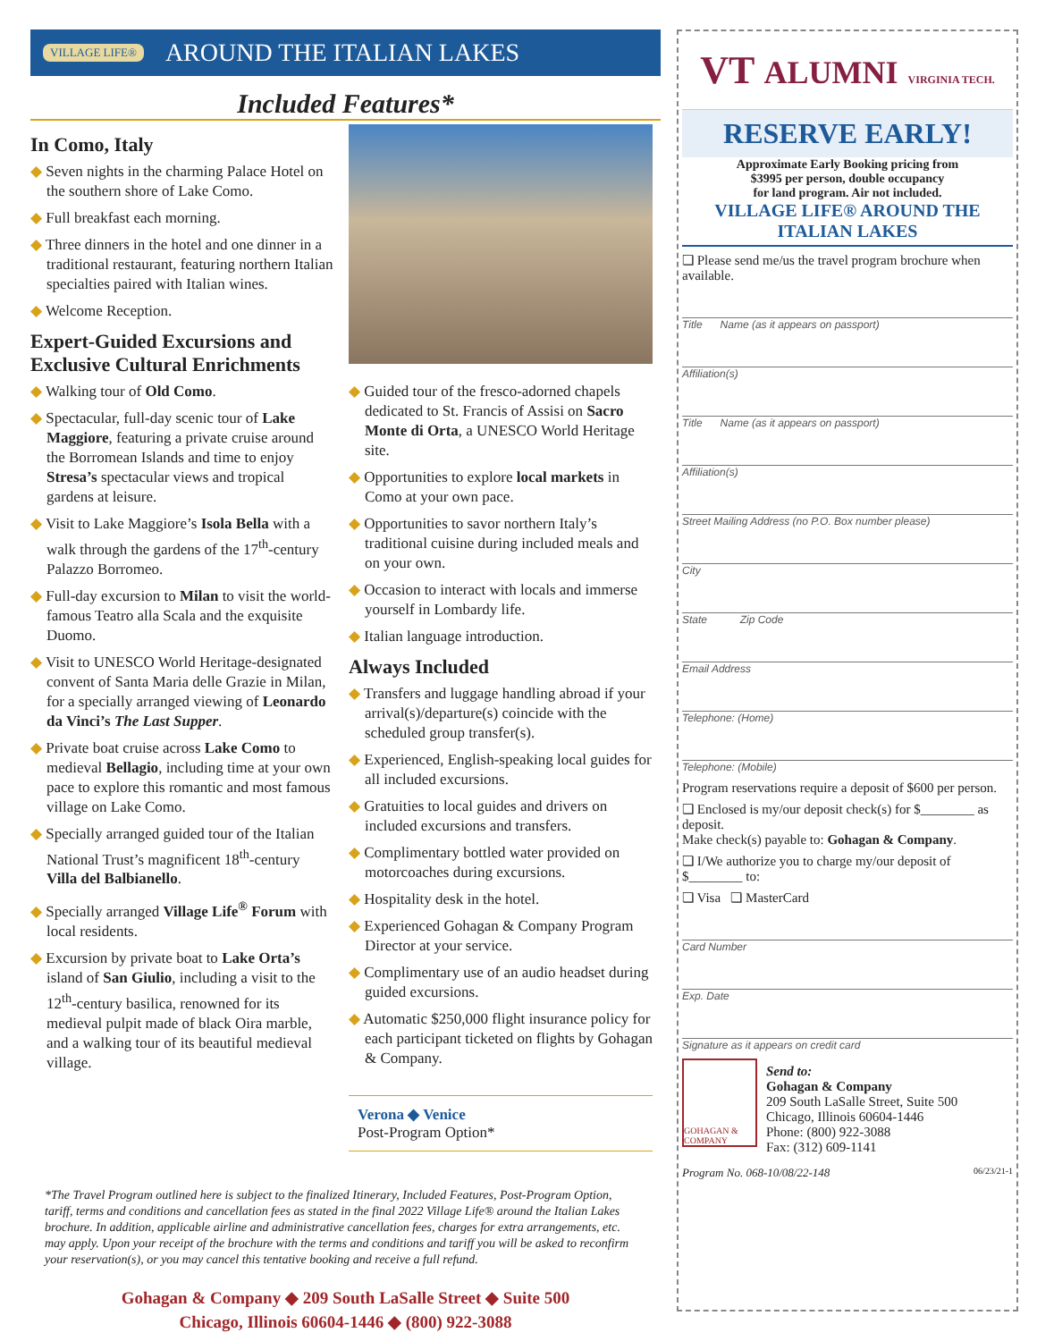VILLAGE LIFE® AROUND THE ITALIAN LAKES
Included Features*
In Como, Italy
◆ Seven nights in the charming Palace Hotel on the southern shore of Lake Como.
◆ Full breakfast each morning.
◆ Three dinners in the hotel and one dinner in a traditional restaurant, featuring northern Italian specialties paired with Italian wines.
◆ Welcome Reception.
Expert-Guided Excursions and Exclusive Cultural Enrichments
◆ Walking tour of Old Como.
◆ Spectacular, full-day scenic tour of Lake Maggiore, featuring a private cruise around the Borromean Islands and time to enjoy Stresa’s spectacular views and tropical gardens at leisure.
◆ Visit to Lake Maggiore’s Isola Bella with a walk through the gardens of the 17<sup>th</sup>-century Palazzo Borromeo.
◆ Full-day excursion to Milan to visit the world-famous Teatro alla Scala and the exquisite Duomo.
◆ Visit to UNESCO World Heritage-designated convent of Santa Maria delle Grazie in Milan, for a specially arranged viewing of Leonardo da Vinci’s The Last Supper.
◆ Private boat cruise across Lake Como to medieval Bellagio, including time at your own pace to explore this romantic and most famous village on Lake Como.
◆ Specially arranged guided tour of the Italian National Trust’s magnificent 18<sup>th</sup>-century Villa del Balbianello.
◆ Specially arranged Village Life<sup>®</sup> Forum with local residents.
◆ Excursion by private boat to Lake Orta’s island of San Giulio, including a visit to the 12<sup>th</sup>-century basilica, renowned for its medieval pulpit made of black Oira marble, and a walking tour of its beautiful medieval village.
◆ Guided tour of the fresco-adorned chapels dedicated to St. Francis of Assisi on Sacro Monte di Orta, a UNESCO World Heritage site.
◆ Opportunities to explore local markets in Como at your own pace.
◆ Opportunities to savor northern Italy’s traditional cuisine during included meals and on your own.
◆ Occasion to interact with locals and immerse yourself in Lombardy life.
◆ Italian language introduction.
Always Included
◆ Transfers and luggage handling abroad if your arrival(s)/departure(s) coincide with the scheduled group transfer(s).
◆ Experienced, English-speaking local guides for all included excursions.
◆ Gratuities to local guides and drivers on included excursions and transfers.
◆ Complimentary bottled water provided on motorcoaches during excursions.
◆ Hospitality desk in the hotel.
◆ Experienced Gohagan & Company Program Director at your service.
◆ Complimentary use of an audio headset during guided excursions.
◆ Automatic $250,000 flight insurance policy for each participant ticketed on flights by Gohagan & Company.
Verona ◆ Venice
Post-Program Option*
*The Travel Program outlined here is subject to the finalized Itinerary, Included Features, Post-Program Option, tariff, terms and conditions and cancellation fees as stated in the final 2022 Village Life® around the Italian Lakes brochure. In addition, applicable airline and administrative cancellation fees, charges for extra arrangements, etc. may apply. Upon your receipt of the brochure with the terms and conditions and tariff you will be asked to reconfirm your reservation(s), or you may cancel this tentative booking and receive a full refund.
Gohagan & Company ◆ 209 South LaSalle Street ◆ Suite 500
Chicago, Illinois 60604-1446 ◆ (800) 922-3088
VT ALUMNI VIRGINIA TECH.
RESERVE EARLY!
Approximate Early Booking pricing from
$3995 per person, double occupancy
for land program. Air not included.
VILLAGE LIFE® AROUND THE ITALIAN LAKES
❏ Please send me/us the travel program brochure when available.
Title Name (as it appears on passport)
Affiliation(s)
Title Name (as it appears on passport)
Affiliation(s)
Street Mailing Address (no P.O. Box number please)
City
State Zip Code
Email Address
Telephone: (Home)
Telephone: (Mobile)
Program reservations require a deposit of $600 per person.
❏ Enclosed is my/our deposit check(s) for $________ as deposit.
Make check(s) payable to: Gohagan & Company.
❏ I/We authorize you to charge my/our deposit of $________ to:
❏ Visa ❏ MasterCard
Card Number
Exp. Date
Signature as it appears on credit card
GOHAGAN & COMPANY
Send to:
Gohagan & Company
209 South LaSalle Street, Suite 500
Chicago, Illinois 60604-1446
Phone: (800) 922-3088
Fax: (312) 609-1141
Program No. 068-10/08/22-148 06/23/21-1